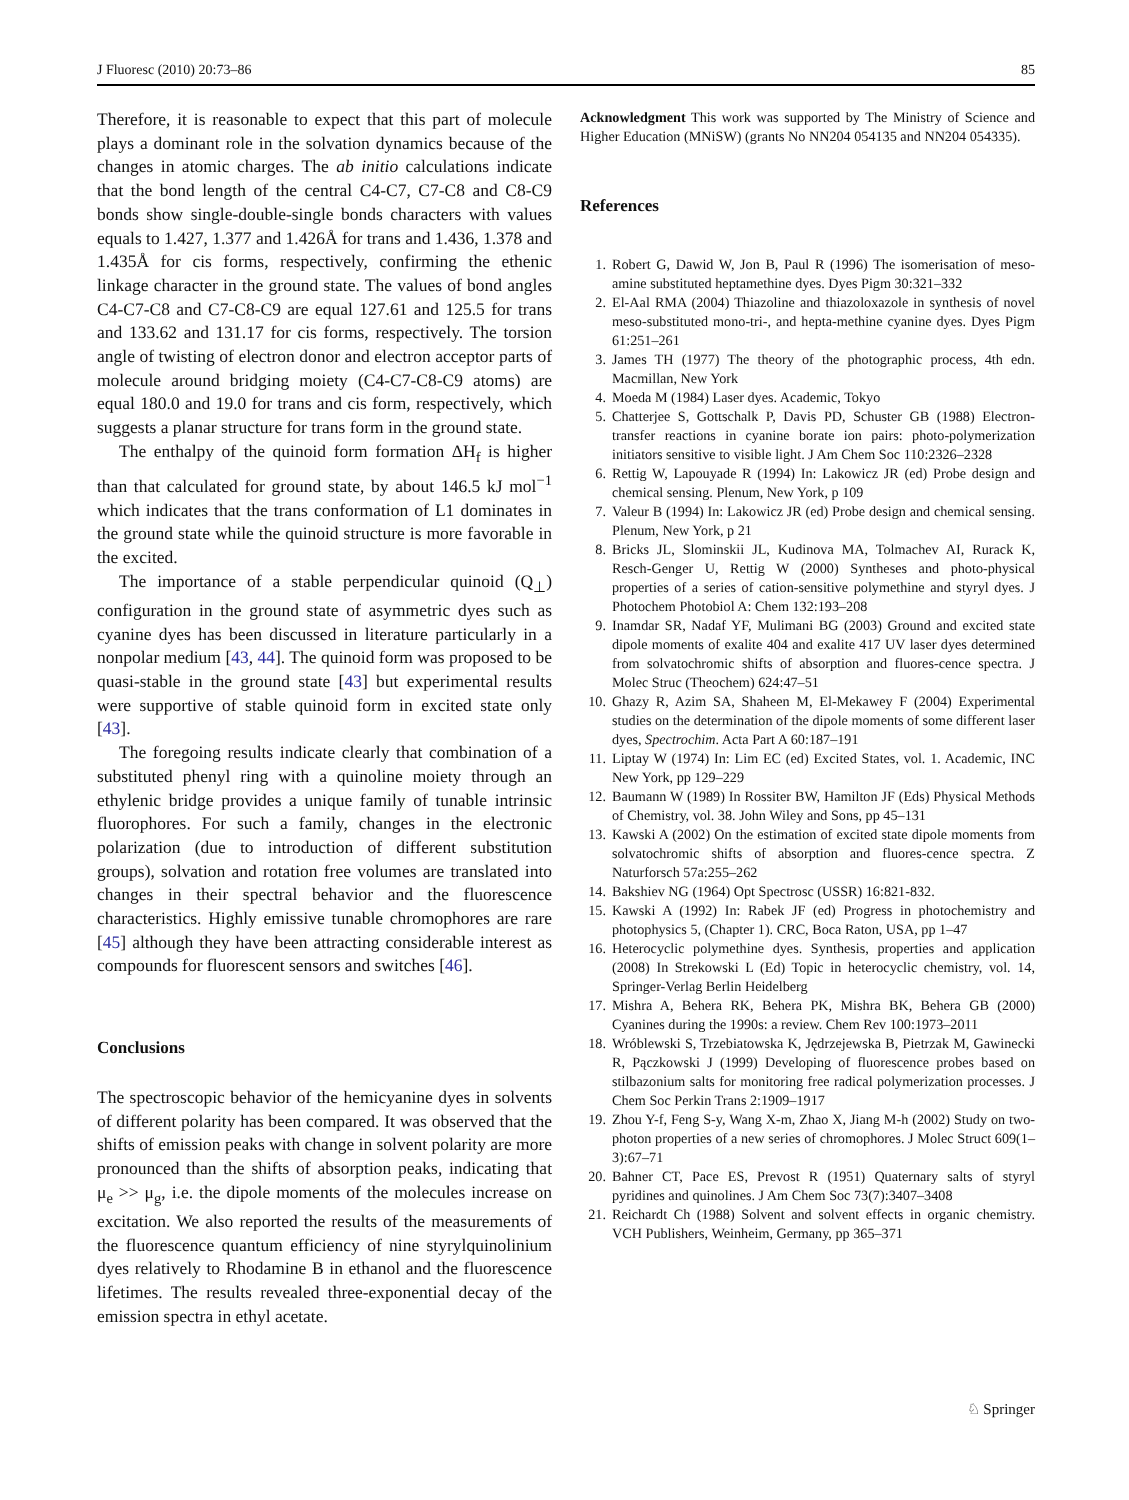J Fluoresc (2010) 20:73–86 85
Therefore, it is reasonable to expect that this part of molecule plays a dominant role in the solvation dynamics because of the changes in atomic charges. The ab initio calculations indicate that the bond length of the central C4-C7, C7-C8 and C8-C9 bonds show single-double-single bonds characters with values equals to 1.427, 1.377 and 1.426Å for trans and 1.436, 1.378 and 1.435Å for cis forms, respectively, confirming the ethenic linkage character in the ground state. The values of bond angles C4-C7-C8 and C7-C8-C9 are equal 127.61 and 125.5 for trans and 133.62 and 131.17 for cis forms, respectively. The torsion angle of twisting of electron donor and electron acceptor parts of molecule around bridging moiety (C4-C7-C8-C9 atoms) are equal 180.0 and 19.0 for trans and cis form, respectively, which suggests a planar structure for trans form in the ground state.
The enthalpy of the quinoid form formation ΔH<sub>f</sub> is higher than that calculated for ground state, by about 146.5 kJ mol<sup>−1</sup> which indicates that the trans conformation of L1 dominates in the ground state while the quinoid structure is more favorable in the excited.
The importance of a stable perpendicular quinoid (Q<sub>⊥</sub>) configuration in the ground state of asymmetric dyes such as cyanine dyes has been discussed in literature particularly in a nonpolar medium [43, 44]. The quinoid form was proposed to be quasi-stable in the ground state [43] but experimental results were supportive of stable quinoid form in excited state only [43].
The foregoing results indicate clearly that combination of a substituted phenyl ring with a quinoline moiety through an ethylenic bridge provides a unique family of tunable intrinsic fluorophores. For such a family, changes in the electronic polarization (due to introduction of different substitution groups), solvation and rotation free volumes are translated into changes in their spectral behavior and the fluorescence characteristics. Highly emissive tunable chromophores are rare [45] although they have been attracting considerable interest as compounds for fluorescent sensors and switches [46].
Conclusions
The spectroscopic behavior of the hemicyanine dyes in solvents of different polarity has been compared. It was observed that the shifts of emission peaks with change in solvent polarity are more pronounced than the shifts of absorption peaks, indicating that μ<sub>e</sub> >> μ<sub>g</sub>, i.e. the dipole moments of the molecules increase on excitation. We also reported the results of the measurements of the fluorescence quantum efficiency of nine styrylquinolinium dyes relatively to Rhodamine B in ethanol and the fluorescence lifetimes. The results revealed three-exponential decay of the emission spectra in ethyl acetate.
Acknowledgment This work was supported by The Ministry of Science and Higher Education (MNiSW) (grants No NN204 054135 and NN204 054335).
References
1. Robert G, Dawid W, Jon B, Paul R (1996) The isomerisation of meso-amine substituted heptamethine dyes. Dyes Pigm 30:321–332
2. El-Aal RMA (2004) Thiazoline and thiazoloxazole in synthesis of novel meso-substituted mono-tri-, and hepta-methine cyanine dyes. Dyes Pigm 61:251–261
3. James TH (1977) The theory of the photographic process, 4th edn. Macmillan, New York
4. Moeda M (1984) Laser dyes. Academic, Tokyo
5. Chatterjee S, Gottschalk P, Davis PD, Schuster GB (1988) Electron-transfer reactions in cyanine borate ion pairs: photo-polymerization initiators sensitive to visible light. J Am Chem Soc 110:2326–2328
6. Rettig W, Lapouyade R (1994) In: Lakowicz JR (ed) Probe design and chemical sensing. Plenum, New York, p 109
7. Valeur B (1994) In: Lakowicz JR (ed) Probe design and chemical sensing. Plenum, New York, p 21
8. Bricks JL, Slominskii JL, Kudinova MA, Tolmachev AI, Rurack K, Resch-Genger U, Rettig W (2000) Syntheses and photo-physical properties of a series of cation-sensitive polymethine and styryl dyes. J Photochem Photobiol A: Chem 132:193–208
9. Inamdar SR, Nadaf YF, Mulimani BG (2003) Ground and excited state dipole moments of exalite 404 and exalite 417 UV laser dyes determined from solvatochromic shifts of absorption and fluores-cence spectra. J Molec Struc (Theochem) 624:47–51
10. Ghazy R, Azim SA, Shaheen M, El-Mekawey F (2004) Experimental studies on the determination of the dipole moments of some different laser dyes, Spectrochim. Acta Part A 60:187–191
11. Liptay W (1974) In: Lim EC (ed) Excited States, vol. 1. Academic, INC New York, pp 129–229
12. Baumann W (1989) In Rossiter BW, Hamilton JF (Eds) Physical Methods of Chemistry, vol. 38. John Wiley and Sons, pp 45–131
13. Kawski A (2002) On the estimation of excited state dipole moments from solvatochromic shifts of absorption and fluores-cence spectra. Z Naturforsch 57a:255–262
14. Bakshiev NG (1964) Opt Spectrosc (USSR) 16:821-832.
15. Kawski A (1992) In: Rabek JF (ed) Progress in photochemistry and photophysics 5, (Chapter 1). CRC, Boca Raton, USA, pp 1–47
16. Heterocyclic polymethine dyes. Synthesis, properties and application (2008) In Strekowski L (Ed) Topic in heterocyclic chemistry, vol. 14, Springer-Verlag Berlin Heidelberg
17. Mishra A, Behera RK, Behera PK, Mishra BK, Behera GB (2000) Cyanines during the 1990s: a review. Chem Rev 100:1973–2011
18. Wróblewski S, Trzebiatowska K, Jędrzejewska B, Pietrzak M, Gawinecki R, Pączkowski J (1999) Developing of fluorescence probes based on stilbazonium salts for monitoring free radical polymerization processes. J Chem Soc Perkin Trans 2:1909–1917
19. Zhou Y-f, Feng S-y, Wang X-m, Zhao X, Jiang M-h (2002) Study on two-photon properties of a new series of chromophores. J Molec Struct 609(1–3):67–71
20. Bahner CT, Pace ES, Prevost R (1951) Quaternary salts of styryl pyridines and quinolines. J Am Chem Soc 73(7):3407–3408
21. Reichardt Ch (1988) Solvent and solvent effects in organic chemistry. VCH Publishers, Weinheim, Germany, pp 365–371
♘ Springer